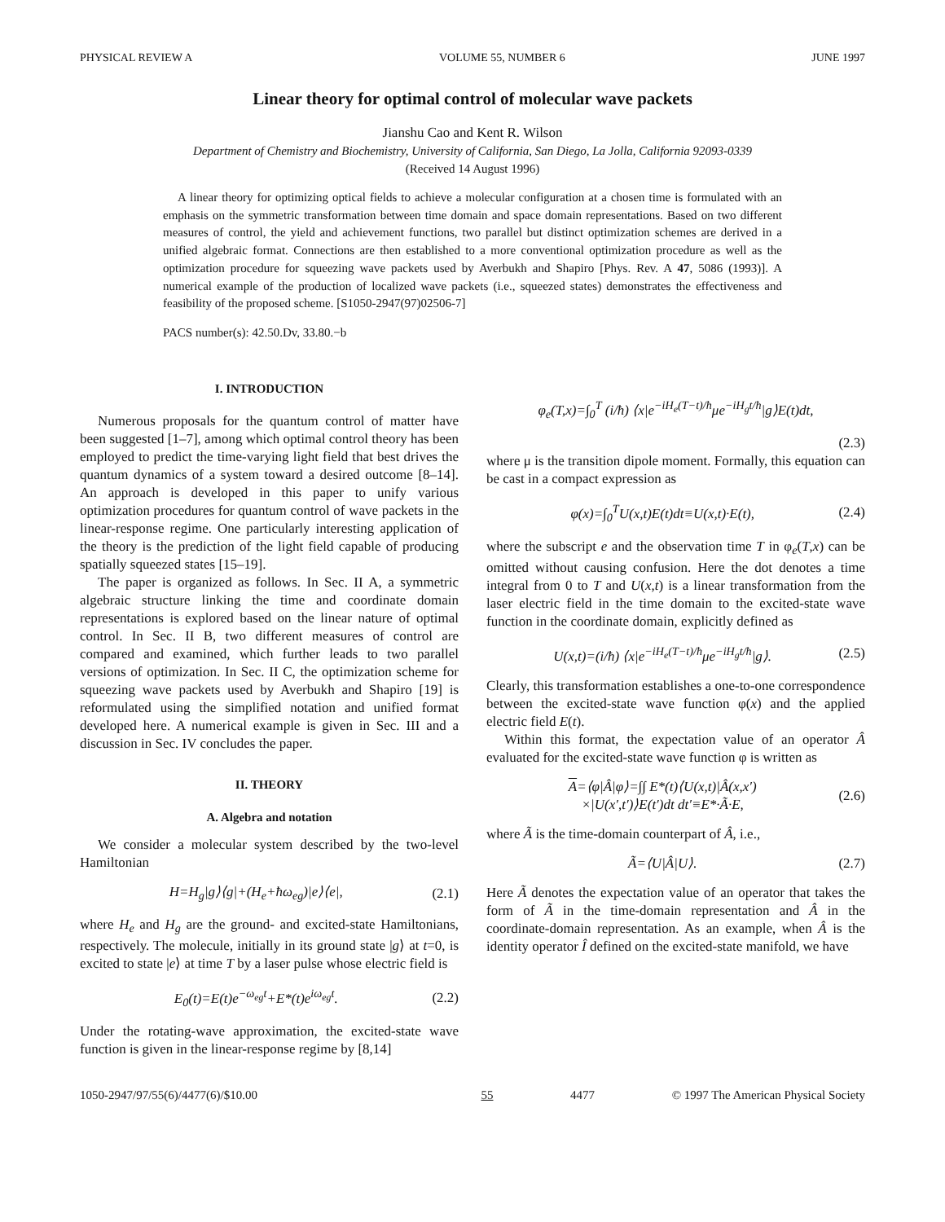PHYSICAL REVIEW A VOLUME 55, NUMBER 6 JUNE 1997
Linear theory for optimal control of molecular wave packets
Jianshu Cao and Kent R. Wilson
Department of Chemistry and Biochemistry, University of California, San Diego, La Jolla, California 92093-0339
(Received 14 August 1996)
A linear theory for optimizing optical fields to achieve a molecular configuration at a chosen time is formulated with an emphasis on the symmetric transformation between time domain and space domain representations. Based on two different measures of control, the yield and achievement functions, two parallel but distinct optimization schemes are derived in a unified algebraic format. Connections are then established to a more conventional optimization procedure as well as the optimization procedure for squeezing wave packets used by Averbukh and Shapiro [Phys. Rev. A 47, 5086 (1993)]. A numerical example of the production of localized wave packets (i.e., squeezed states) demonstrates the effectiveness and feasibility of the proposed scheme. [S1050-2947(97)02506-7]
PACS number(s): 42.50.Dv, 33.80.−b
I. INTRODUCTION
Numerous proposals for the quantum control of matter have been suggested [1–7], among which optimal control theory has been employed to predict the time-varying light field that best drives the quantum dynamics of a system toward a desired outcome [8–14]. An approach is developed in this paper to unify various optimization procedures for quantum control of wave packets in the linear-response regime. One particularly interesting application of the theory is the prediction of the light field capable of producing spatially squeezed states [15–19].
The paper is organized as follows. In Sec. II A, a symmetric algebraic structure linking the time and coordinate domain representations is explored based on the linear nature of optimal control. In Sec. II B, two different measures of control are compared and examined, which further leads to two parallel versions of optimization. In Sec. II C, the optimization scheme for squeezing wave packets used by Averbukh and Shapiro [19] is reformulated using the simplified notation and unified format developed here. A numerical example is given in Sec. III and a discussion in Sec. IV concludes the paper.
II. THEORY
A. Algebra and notation
We consider a molecular system described by the two-level Hamiltonian
H=H<sub>g</sub>|g⟩⟨g|+(H<sub>e</sub>+ħω<sub>eg</sub>)|e⟩⟨e|, (2.1)
where H<sub>e</sub> and H<sub>g</sub> are the ground- and excited-state Hamiltonians, respectively. The molecule, initially in its ground state |g⟩ at t=0, is excited to state |e⟩ at time T by a laser pulse whose electric field is
E<sub>0</sub>(t)=E(t)e<sup>−ω<sub>eg</sub>t</sup>+E*(t)e<sup>iω<sub>eg</sub>t</sup>. (2.2)
Under the rotating-wave approximation, the excited-state wave function is given in the linear-response regime by [8,14]
φ<sub>e</sub>(T,x)=∫<sub>0</sub><sup>T</sup> (i/ħ) ⟨x|e<sup>−iH<sub>e</sub>(T−t)/ħ</sup>μe<sup>−iH<sub>g</sub>t/ħ</sup>|g⟩E(t)dt,
(2.3)
where μ is the transition dipole moment. Formally, this equation can be cast in a compact expression as
φ(x)=∫<sub>0</sub><sup>T</sup>U(x,t)E(t)dt≡U(x,t)·E(t), (2.4)
where the subscript e and the observation time T in φ<sub>e</sub>(T,x) can be omitted without causing confusion. Here the dot denotes a time integral from 0 to T and U(x,t) is a linear transformation from the laser electric field in the time domain to the excited-state wave function in the coordinate domain, explicitly defined as
U(x,t)=(i/ħ) ⟨x|e<sup>−iH<sub>e</sub>(T−t)/ħ</sup>μe<sup>−iH<sub>g</sub>t/ħ</sup>|g⟩. (2.5)
Clearly, this transformation establishes a one-to-one correspondence between the excited-state wave function φ(x) and the applied electric field E(t).
Within this format, the expectation value of an operator Â evaluated for the excited-state wave function φ is written as
A=⟨φ|Â|φ⟩=∫∫ E*(t)⟨U(x,t)|Â(x,x′)
×|U(x′,t′)⟩E(t′)dt dt′≡E*·Ã·E, (2.6)
where Ã is the time-domain counterpart of Â, i.e.,
Ã=⟨U|Â|U⟩. (2.7)
Here Ã denotes the expectation value of an operator that takes the form of Ã in the time-domain representation and Â in the coordinate-domain representation. As an example, when Â is the identity operator Î defined on the excited-state manifold, we have
1050-2947/97/55(6)/4477(6)/$10.00 55 4477 © 1997 The American Physical Society